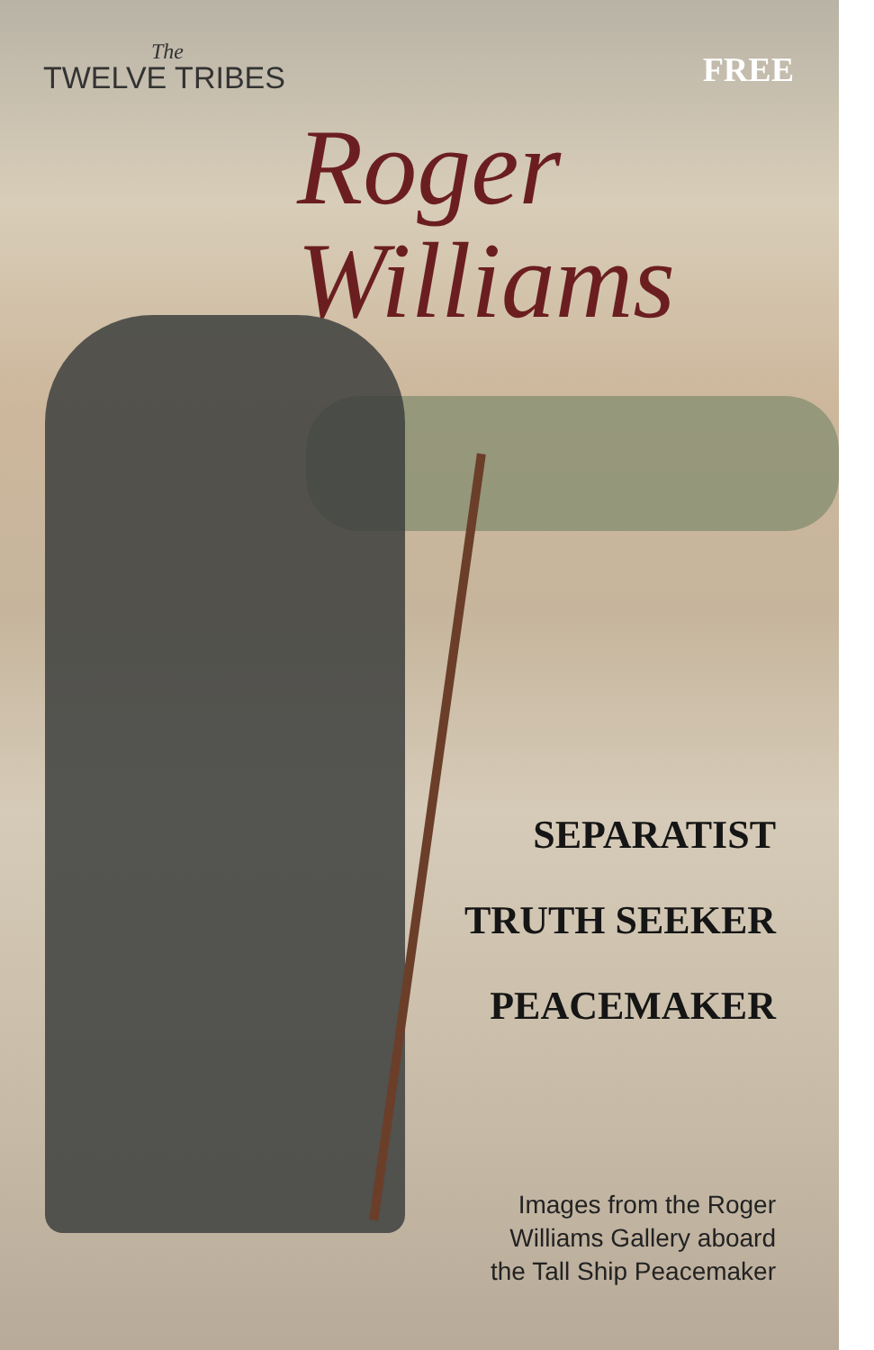The
TWELVE TRIBES
FREE
Roger
Williams
SEPARATIST
TRUTH SEEKER
PEACEMAKER
Images from the Roger
Williams Gallery aboard
the Tall Ship Peacemaker